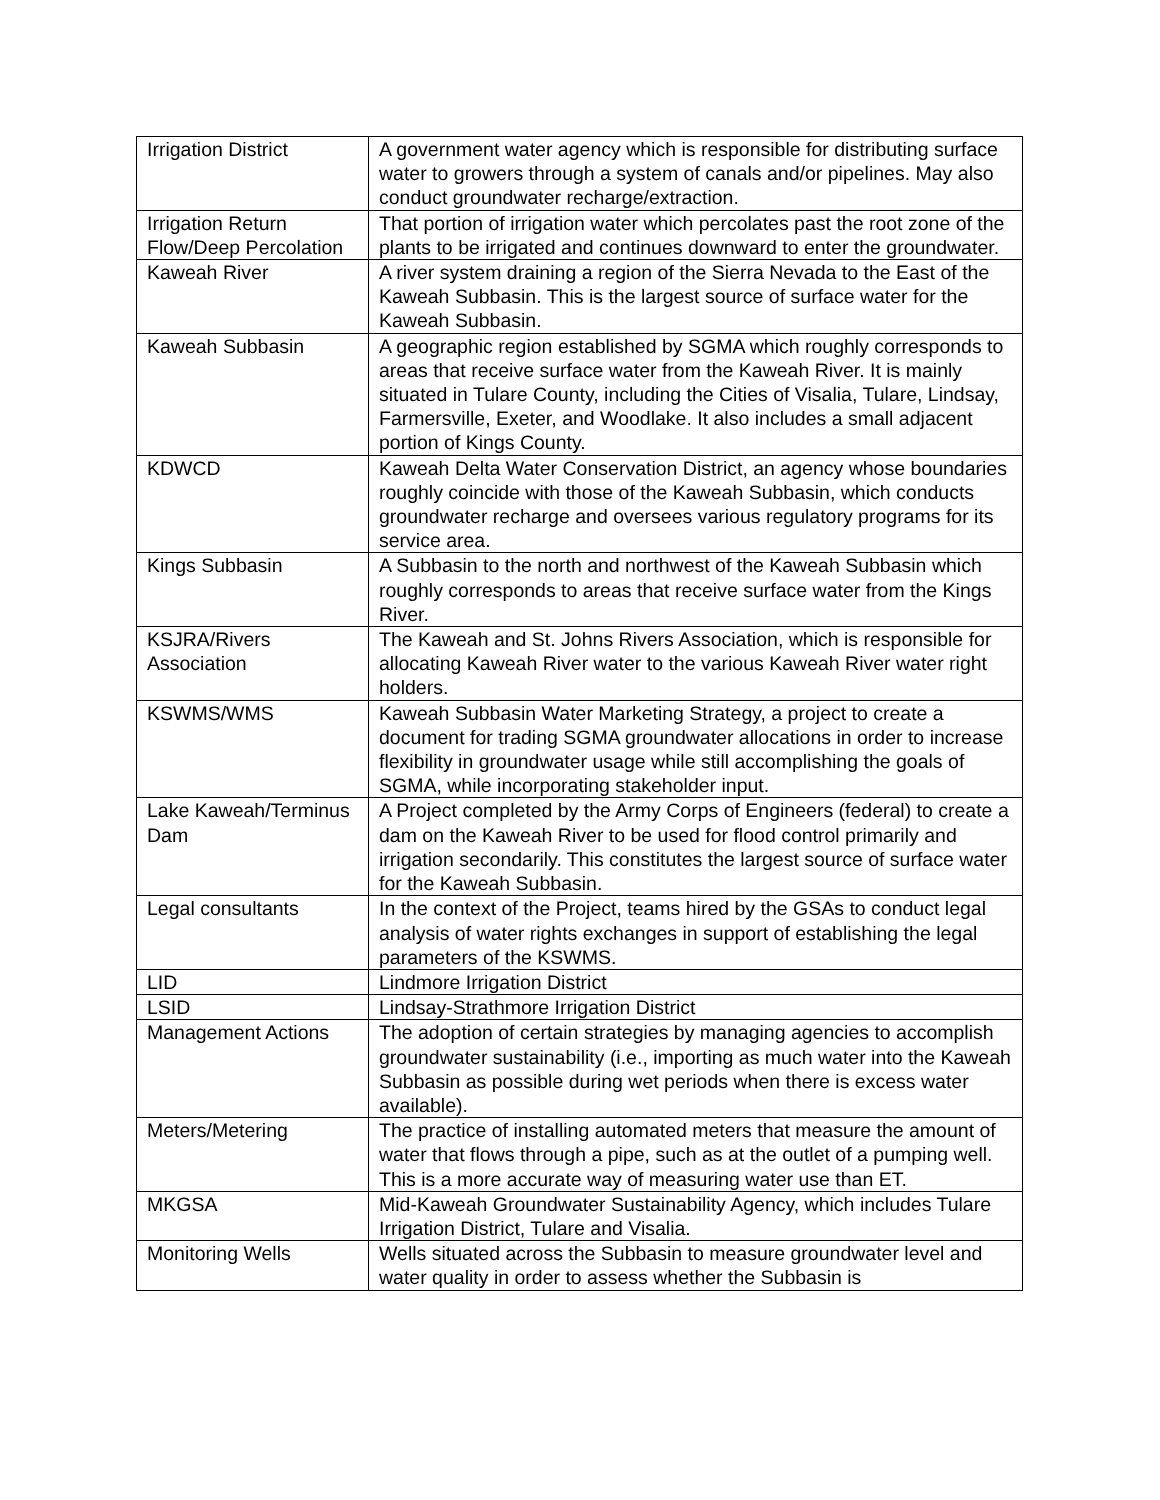| Irrigation District | A government water agency which is responsible for distributing surface water to growers through a system of canals and/or pipelines. May also conduct groundwater recharge/extraction. |
| Irrigation Return Flow/Deep Percolation | That portion of irrigation water which percolates past the root zone of the plants to be irrigated and continues downward to enter the groundwater. |
| Kaweah River | A river system draining a region of the Sierra Nevada to the East of the Kaweah Subbasin. This is the largest source of surface water for the Kaweah Subbasin. |
| Kaweah Subbasin | A geographic region established by SGMA which roughly corresponds to areas that receive surface water from the Kaweah River. It is mainly situated in Tulare County, including the Cities of Visalia, Tulare, Lindsay, Farmersville, Exeter, and Woodlake. It also includes a small adjacent portion of Kings County. |
| KDWCD | Kaweah Delta Water Conservation District, an agency whose boundaries roughly coincide with those of the Kaweah Subbasin, which conducts groundwater recharge and oversees various regulatory programs for its service area. |
| Kings Subbasin | A Subbasin to the north and northwest of the Kaweah Subbasin which roughly corresponds to areas that receive surface water from the Kings River. |
| KSJRA/Rivers Association | The Kaweah and St. Johns Rivers Association, which is responsible for allocating Kaweah River water to the various Kaweah River water right holders. |
| KSWMS/WMS | Kaweah Subbasin Water Marketing Strategy, a project to create a document for trading SGMA groundwater allocations in order to increase flexibility in groundwater usage while still accomplishing the goals of SGMA, while incorporating stakeholder input. |
| Lake Kaweah/Terminus Dam | A Project completed by the Army Corps of Engineers (federal) to create a dam on the Kaweah River to be used for flood control primarily and irrigation secondarily. This constitutes the largest source of surface water for the Kaweah Subbasin. |
| Legal consultants | In the context of the Project, teams hired by the GSAs to conduct legal analysis of water rights exchanges in support of establishing the legal parameters of the KSWMS. |
| LID | Lindmore Irrigation District |
| LSID | Lindsay-Strathmore Irrigation District |
| Management Actions | The adoption of certain strategies by managing agencies to accomplish groundwater sustainability (i.e., importing as much water into the Kaweah Subbasin as possible during wet periods when there is excess water available). |
| Meters/Metering | The practice of installing automated meters that measure the amount of water that flows through a pipe, such as at the outlet of a pumping well. This is a more accurate way of measuring water use than ET. |
| MKGSA | Mid-Kaweah Groundwater Sustainability Agency, which includes Tulare Irrigation District, Tulare and Visalia. |
| Monitoring Wells | Wells situated across the Subbasin to measure groundwater level and water quality in order to assess whether the Subbasin is |